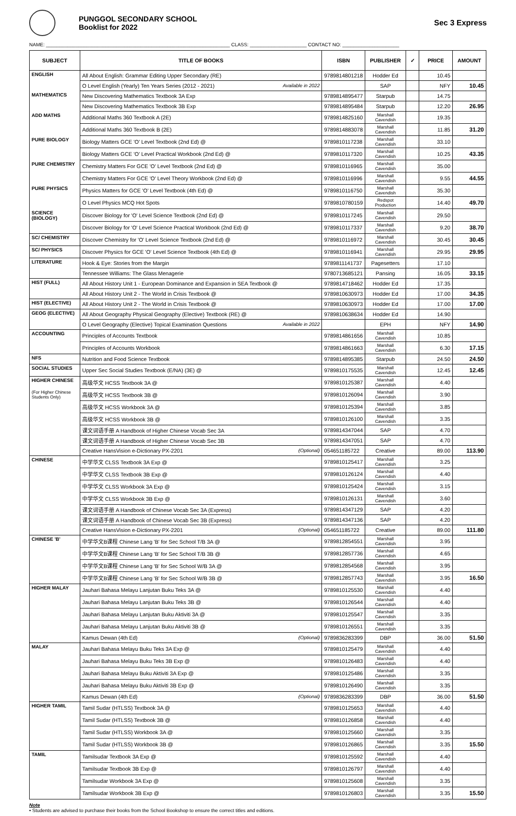PUNGGOL SECONDARY SCHOOL
Booklist for 2022
Sec 3 Express
NAME: ____________________________________________________________________ CLASS: _____________________ CONTACT NO: _____________________
| SUBJECT | TITLE OF BOOKS | ISBN | PUBLISHER | ✓ | PRICE | AMOUNT |
| --- | --- | --- | --- | --- | --- | --- |
| ENGLISH | All About English: Grammar Editing Upper Secondary (RE) | 9789814801218 | Hodder Ed | | 10.45 | |
| | O Level English (Yearly) Ten Years Series (2012 - 2021) Available in 2022 | | SAP | | NFY | 10.45 |
| MATHEMATICS | New Discovering Mathematics Textbook 3A Exp | 9789814895477 | Starpub | | 14.75 | |
| | New Discovering Mathematics Textbook 3B Exp | 9789814895484 | Starpub | | 12.20 | 26.95 |
| ADD MATHS | Additional Maths 360 Textbook A (2E) | 9789814825160 | Marshall Cavendish | | 19.35 | |
| | Additional Maths 360 Textbook B (2E) | 9789814883078 | Marshall Cavendish | | 11.85 | 31.20 |
| PURE BIOLOGY | Biology Matters GCE 'O' Level Textbook (2nd Ed) @ | 9789810117238 | Marshall Cavendish | | 33.10 | |
| | Biology Matters GCE 'O' Level Practical Workbook (2nd Ed) @ | 9789810117320 | Marshall Cavendish | | 10.25 | 43.35 |
| PURE CHEMISTRY | Chemistry Matters For GCE 'O' Level Textbook (2nd Ed) @ | 9789810116965 | Marshall Cavendish | | 35.00 | |
| | Chemistry Matters For GCE 'O' Level Theory Workbook (2nd Ed) @ | 9789810116996 | Marshall Cavendish | | 9.55 | 44.55 |
| PURE PHYSICS | Physics Matters for GCE 'O' Level Textbook (4th Ed) @ | 9789810116750 | Marshall Cavendish | | 35.30 | |
| | O Level Physics MCQ Hot Spots | 9789810780159 | Redspot Production | | 14.40 | 49.70 |
| SCIENCE (BIOLOGY) | Discover Biology for 'O' Level Science Textbook (2nd Ed) @ | 9789810117245 | Marshall Cavendish | | 29.50 | |
| | Discover Biology for 'O' Level Science Practical Workbook (2nd Ed) @ | 9789810117337 | Marshall Cavendish | | 9.20 | 38.70 |
| SC/ CHEMISTRY | Discover Chemistry for 'O' Level Science Textbook (2nd Ed) @ | 9789810116972 | Marshall Cavendish | | 30.45 | 30.45 |
| SC/ PHYSICS | Discover Physics for GCE 'O' Level Science Textbook (4th Ed) @ | 9789810116941 | Marshall Cavendish | | 29.95 | 29.95 |
| LITERATURE | Hook & Eye: Stories from the Margin | 9789811141737 | Pagesetters | | 17.10 | |
| | Tennessee Williams: The Glass Menagerie | 9780713685121 | Pansing | | 16.05 | 33.15 |
| HIST (FULL) | All About History Unit 1 - European Dominance and Expansion in SEA Textbook @ | 9789814718462 | Hodder Ed | | 17.35 | |
| | All About History Unit 2 - The World in Crisis Textbook @ | 9789810630973 | Hodder Ed | | 17.00 | 34.35 |
| HIST (ELECTIVE) | All About History Unit 2 - The World in Crisis Textbook @ | 9789810630973 | Hodder Ed | | 17.00 | 17.00 |
| GEOG (ELECTIVE) | All About Geography Physical Geography (Elective) Textbook (RE) @ | 9789810638634 | Hodder Ed | | 14.90 | |
| | O Level Geography (Elective) Topical Examination Questions Available in 2022 | | EPH | | NFY | 14.90 |
| ACCOUNTING | Principles of Accounts Textbook | 9789814861656 | Marshall Cavendish | | 10.85 | |
| | Principles of Accounts Workbook | 9789814861663 | Marshall Cavendish | | 6.30 | 17.15 |
| NFS | Nutrition and Food Science Textbook | 9789814895385 | Starpub | | 24.50 | 24.50 |
| SOCIAL STUDIES | Upper Sec Social Studies Textbook (E/NA) (3E) @ | 9789810175535 | Marshall Cavendish | | 12.45 | 12.45 |
| HIGHER CHINESE | 高级华文 HCSS Textbook 3A @ | 9789810125387 | Marshall Cavendish | | 4.40 | |
| (For Higher Chinese Students Only) | 高级华文 HCSS Textbook 3B @ | 9789810126094 | Marshall Cavendish | | 3.90 | |
| | 高级华文 HCSS Workbook 3A @ | 9789810125394 | Marshall Cavendish | | 3.85 | |
| | 高级华文 HCSS Workbook 3B @ | 9789810126100 | Marshall Cavendish | | 3.35 | |
| | 课文词语手册 A Handbook of Higher Chinese Vocab Sec 3A | 9789814347044 | SAP | | 4.70 | |
| | 课文词语手册 A Handbook of Higher Chinese Vocab Sec 3B | 9789814347051 | SAP | | 4.70 | |
| | Creative HansVision e-Dictionary PX-2201 (Optional) | 054651185722 | Creative | | 89.00 | 113.90 |
| CHINESE | 中学华文 CLSS Textbook 3A Exp @ | 9789810125417 | Marshall Cavendish | | 3.25 | |
| | 中学华文 CLSS Textbook 3B Exp @ | 9789810126124 | Marshall Cavendish | | 4.40 | |
| | 中学华文 CLSS Workbook 3A Exp @ | 9789810125424 | Marshall Cavendish | | 3.15 | |
| | 中学华文 CLSS Workbook 3B Exp @ | 9789810126131 | Marshall Cavendish | | 3.60 | |
| | 课文词语手册 A Handbook of Chinese Vocab Sec 3A (Express) | 9789814347129 | SAP | | 4.20 | |
| | 课文词语手册 A Handbook of Chinese Vocab Sec 3B (Express) | 9789814347136 | SAP | | 4.20 | |
| | Creative HansVision e-Dictionary PX-2201 (Optional) | 054651185722 | Creative | | 89.00 | 111.80 |
| CHINESE 'B' | 中学华文B课程 Chinese Lang 'B' for Sec School T/B 3A @ | 9789812854551 | Marshall Cavendish | | 3.95 | |
| | 中学华文B课程 Chinese Lang 'B' for Sec School T/B 3B @ | 9789812857736 | Marshall Cavendish | | 4.65 | |
| | 中学华文B课程 Chinese Lang 'B' for Sec School W/B 3A @ | 9789812854568 | Marshall Cavendish | | 3.95 | |
| | 中学华文B课程 Chinese Lang 'B' for Sec School W/B 3B @ | 9789812857743 | Marshall Cavendish | | 3.95 | 16.50 |
| HIGHER MALAY | Jauhari Bahasa Melayu Lanjutan Buku Teks 3A @ | 9789810125530 | Marshall Cavendish | | 4.40 | |
| | Jauhari Bahasa Melayu Lanjutan Buku Teks 3B @ | 9789810126544 | Marshall Cavendish | | 4.40 | |
| | Jauhari Bahasa Melayu Lanjutan Buku Aktiviti 3A @ | 9789810125547 | Marshall Cavendish | | 3.35 | |
| | Jauhari Bahasa Melayu Lanjutan Buku Aktiviti 3B @ | 9789810126551 | Marshall Cavendish | | 3.35 | |
| | Kamus Dewan (4th Ed) (Optional) | 9789836283399 | DBP | | 36.00 | 51.50 |
| MALAY | Jauhari Bahasa Melayu Buku Teks 3A Exp @ | 9789810125479 | Marshall Cavendish | | 4.40 | |
| | Jauhari Bahasa Melayu Buku Teks 3B Exp @ | 9789810126483 | Marshall Cavendish | | 4.40 | |
| | Jauhari Bahasa Melayu Buku Aktiviti 3A Exp @ | 9789810125486 | Marshall Cavendish | | 3.35 | |
| | Jauhari Bahasa Melayu Buku Aktiviti 3B Exp @ | 9789810126490 | Marshall Cavendish | | 3.35 | |
| | Kamus Dewan (4th Ed) (Optional) | 9789836283399 | DBP | | 36.00 | 51.50 |
| HIGHER TAMIL | Tamil Sudar (HTLSS) Textbook 3A @ | 9789810125653 | Marshall Cavendish | | 4.40 | |
| | Tamil Sudar (HTLSS) Textbook 3B @ | 9789810126858 | Marshall Cavendish | | 4.40 | |
| | Tamil Sudar (HTLSS) Workbook 3A @ | 9789810125660 | Marshall Cavendish | | 3.35 | |
| | Tamil Sudar (HTLSS) Workbook 3B @ | 9789810126865 | Marshall Cavendish | | 3.35 | 15.50 |
| TAMIL | Tamilsudar Textbook 3A Exp @ | 9789810125592 | Marshall Cavendish | | 4.40 | |
| | Tamilsudar Textbook 3B Exp @ | 9789810126797 | Marshall Cavendish | | 4.40 | |
| | Tamilsudar Workbook 3A Exp @ | 9789810125608 | Marshall Cavendish | | 3.35 | |
| | Tamilsudar Workbook 3B Exp @ | 9789810126803 | Marshall Cavendish | | 3.35 | 15.50 |
Note
• Students are advised to purchase their books from the School Bookshop to ensure the correct titles and editions.